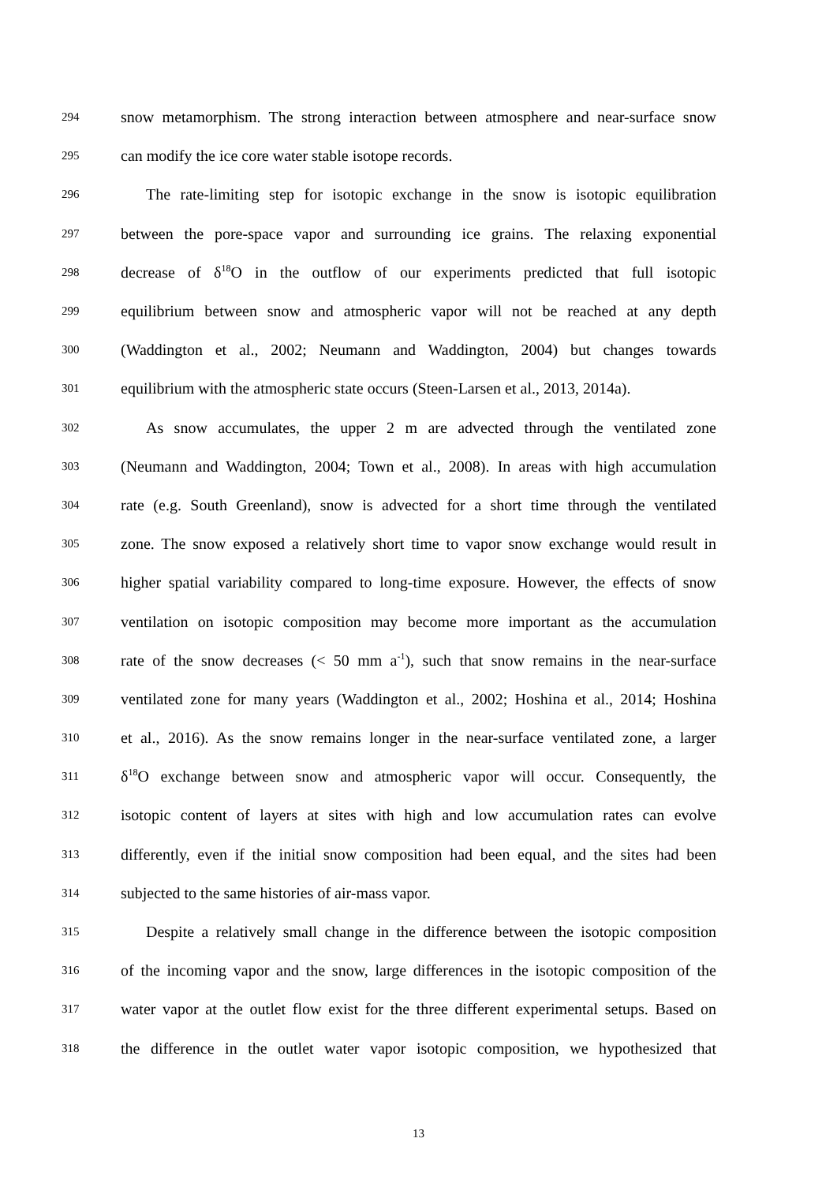294 snow metamorphism. The strong interaction between atmosphere and near-surface snow
295 can modify the ice core water stable isotope records.
296 The rate-limiting step for isotopic exchange in the snow is isotopic equilibration
297 between the pore-space vapor and surrounding ice grains. The relaxing exponential
298 decrease of δ<sup>18</sup>O in the outflow of our experiments predicted that full isotopic
299 equilibrium between snow and atmospheric vapor will not be reached at any depth
300 (Waddington et al., 2002; Neumann and Waddington, 2004) but changes towards
301 equilibrium with the atmospheric state occurs (Steen-Larsen et al., 2013, 2014a).
302 As snow accumulates, the upper 2 m are advected through the ventilated zone
303 (Neumann and Waddington, 2004; Town et al., 2008). In areas with high accumulation
304 rate (e.g. South Greenland), snow is advected for a short time through the ventilated
305 zone. The snow exposed a relatively short time to vapor snow exchange would result in
306 higher spatial variability compared to long-time exposure. However, the effects of snow
307 ventilation on isotopic composition may become more important as the accumulation
308 rate of the snow decreases (< 50 mm a<sup>-1</sup>), such that snow remains in the near-surface
309 ventilated zone for many years (Waddington et al., 2002; Hoshina et al., 2014; Hoshina
310 et al., 2016). As the snow remains longer in the near-surface ventilated zone, a larger
311 δ<sup>18</sup>O exchange between snow and atmospheric vapor will occur. Consequently, the
312 isotopic content of layers at sites with high and low accumulation rates can evolve
313 differently, even if the initial snow composition had been equal, and the sites had been
314 subjected to the same histories of air-mass vapor.
315 Despite a relatively small change in the difference between the isotopic composition
316 of the incoming vapor and the snow, large differences in the isotopic composition of the
317 water vapor at the outlet flow exist for the three different experimental setups. Based on
318 the difference in the outlet water vapor isotopic composition, we hypothesized that
13